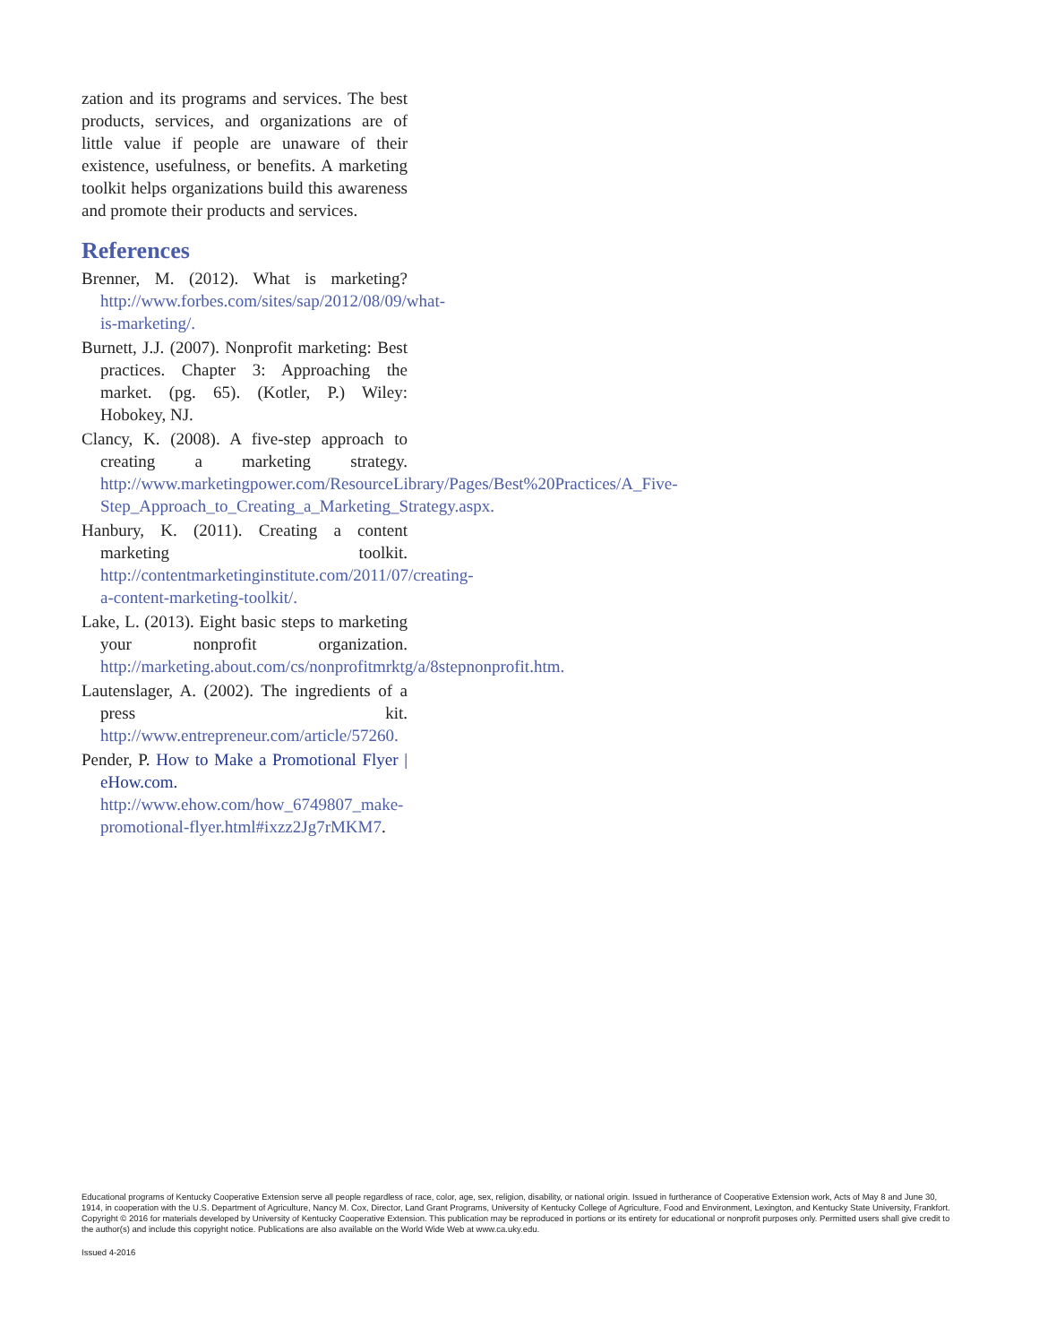zation and its programs and services. The best products, services, and organizations are of little value if people are unaware of their existence, usefulness, or benefits. A marketing toolkit helps organizations build this awareness and promote their products and services.
References
Brenner, M. (2012). What is marketing? http://www.forbes.com/sites/sap/2012/08/09/what-is-marketing/.
Burnett, J.J. (2007). Nonprofit marketing: Best practices. Chapter 3: Approaching the market. (pg. 65). (Kotler, P.) Wiley: Hobokey, NJ.
Clancy, K. (2008). A five-step approach to creating a marketing strategy. http://www.marketingpower.com/ResourceLibrary/Pages/Best%20Practices/A_Five-Step_Approach_to_Creating_a_Marketing_Strategy.aspx.
Hanbury, K. (2011). Creating a content marketing toolkit. http://contentmarketinginstitute.com/2011/07/creating-a-content-marketing-toolkit/.
Lake, L. (2013). Eight basic steps to marketing your nonprofit organization. http://marketing.about.com/cs/nonprofitmrktg/a/8stepnonprofit.htm.
Lautenslager, A. (2002). The ingredients of a press kit. http://www.entrepreneur.com/article/57260.
Pender, P. How to Make a Promotional Flyer | eHow.com. http://www.ehow.com/how_6749807_make-promotional-flyer.html#ixzz2Jg7rMKM7.
Educational programs of Kentucky Cooperative Extension serve all people regardless of race, color, age, sex, religion, disability, or national origin. Issued in furtherance of Cooperative Extension work, Acts of May 8 and June 30, 1914, in cooperation with the U.S. Department of Agriculture, Nancy M. Cox, Director, Land Grant Programs, University of Kentucky College of Agriculture, Food and Environment, Lexington, and Kentucky State University, Frankfort. Copyright © 2016 for materials developed by University of Kentucky Cooperative Extension. This publication may be reproduced in portions or its entirety for educational or nonprofit purposes only. Permitted users shall give credit to the author(s) and include this copyright notice. Publications are also available on the World Wide Web at www.ca.uky.edu.
Issued 4-2016